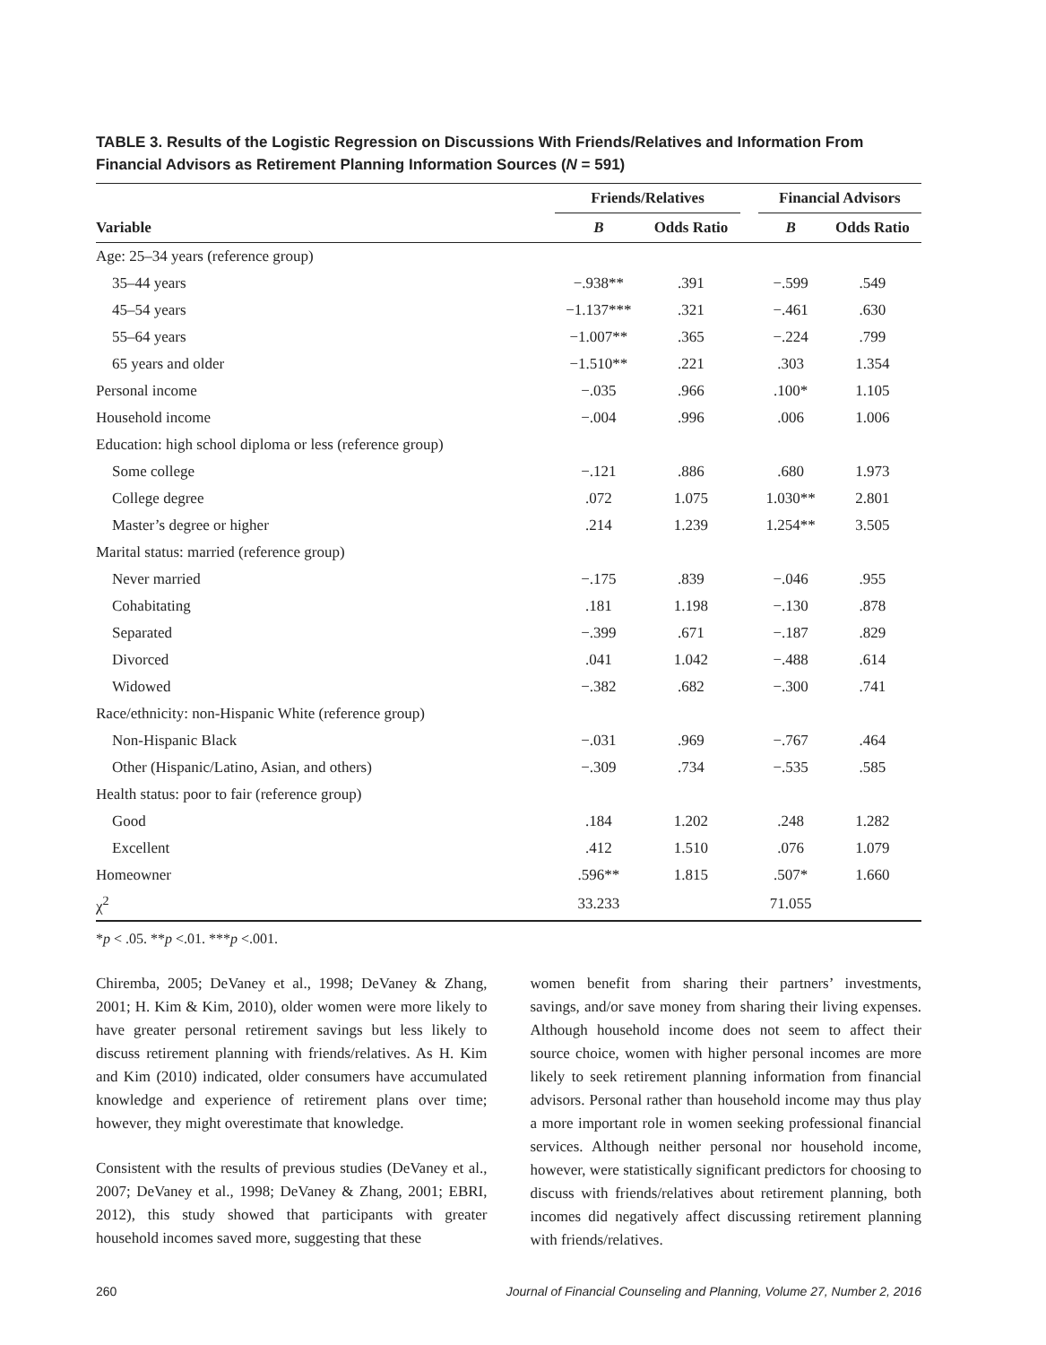TABLE 3. Results of the Logistic Regression on Discussions With Friends/Relatives and Information From Financial Advisors as Retirement Planning Information Sources (N = 591)
| | Friends/Relatives | | | Financial Advisors | |
| --- | --- | --- | --- | --- | --- |
| Variable | B | Odds Ratio | | B | Odds Ratio |
| Age: 25–34 years (reference group) | | | | | |
| 35–44 years | −.938** | .391 | | −.599 | .549 |
| 45–54 years | −1.137*** | .321 | | −.461 | .630 |
| 55–64 years | −1.007** | .365 | | −.224 | .799 |
| 65 years and older | −1.510** | .221 | | .303 | 1.354 |
| Personal income | −.035 | .966 | | .100* | 1.105 |
| Household income | −.004 | .996 | | .006 | 1.006 |
| Education: high school diploma or less (reference group) | | | | | |
| Some college | −.121 | .886 | | .680 | 1.973 |
| College degree | .072 | 1.075 | | 1.030** | 2.801 |
| Master’s degree or higher | .214 | 1.239 | | 1.254** | 3.505 |
| Marital status: married (reference group) | | | | | |
| Never married | −.175 | .839 | | −.046 | .955 |
| Cohabitating | .181 | 1.198 | | −.130 | .878 |
| Separated | −.399 | .671 | | −.187 | .829 |
| Divorced | .041 | 1.042 | | −.488 | .614 |
| Widowed | −.382 | .682 | | −.300 | .741 |
| Race/ethnicity: non-Hispanic White (reference group) | | | | | |
| Non-Hispanic Black | −.031 | .969 | | −.767 | .464 |
| Other (Hispanic/Latino, Asian, and others) | −.309 | .734 | | −.535 | .585 |
| Health status: poor to fair (reference group) | | | | | |
| Good | .184 | 1.202 | | .248 | 1.282 |
| Excellent | .412 | 1.510 | | .076 | 1.079 |
| Homeowner | .596** | 1.815 | | .507* | 1.660 |
| χ<sup>2</sup> | 33.233 | | | 71.055 | |
*p < .05. **p <.01. ***p <.001.
Chiremba, 2005; DeVaney et al., 1998; DeVaney & Zhang, 2001; H. Kim & Kim, 2010), older women were more likely to have greater personal retirement savings but less likely to discuss retirement planning with friends/relatives. As H. Kim and Kim (2010) indicated, older consumers have accumulated knowledge and experience of retirement plans over time; however, they might overestimate that knowledge.
Consistent with the results of previous studies (DeVaney et al., 2007; DeVaney et al., 1998; DeVaney & Zhang, 2001; EBRI, 2012), this study showed that participants with greater household incomes saved more, suggesting that these
women benefit from sharing their partners’ investments, savings, and/or save money from sharing their living expenses. Although household income does not seem to affect their source choice, women with higher personal incomes are more likely to seek retirement planning information from financial advisors. Personal rather than household income may thus play a more important role in women seeking professional financial services. Although neither personal nor household income, however, were statistically significant predictors for choosing to discuss with friends/relatives about retirement planning, both incomes did negatively affect discussing retirement planning with friends/relatives.
260 Journal of Financial Counseling and Planning, Volume 27, Number 2, 2016